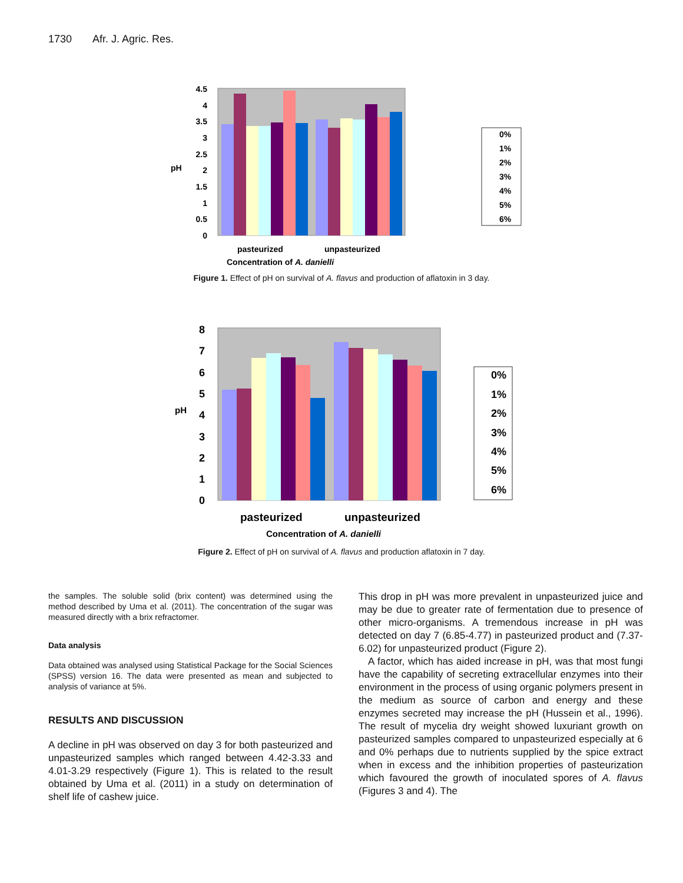1730 Afr. J. Agric. Res.
pH
4.5
4
3.5
3
2.5
2
1.5
1
0.5
0
pasteurized
unpasteurized
Concentration of A. danielli
0%
1%
2%
3%
4%
5%
6%
Figure 1. Effect of pH on survival of A. flavus and production of aflatoxin in 3 day.
pH
8
7
6
5
4
3
2
1
0
pasteurized
unpasteurized
Concentration of A. danielli
0%
1%
2%
3%
4%
5%
6%
Figure 2. Effect of pH on survival of A. flavus and production aflatoxin in 7 day.
the samples. The soluble solid (brix content) was determined using the method described by Uma et al. (2011). The concentration of the sugar was measured directly with a brix refractomer.
Data analysis
Data obtained was analysed using Statistical Package for the Social Sciences (SPSS) version 16. The data were presented as mean and subjected to analysis of variance at 5%.
RESULTS AND DISCUSSION
A decline in pH was observed on day 3 for both pasteurized and unpasteurized samples which ranged between 4.42-3.33 and 4.01-3.29 respectively (Figure 1). This is related to the result obtained by Uma et al. (2011) in a study on determination of shelf life of cashew juice.
This drop in pH was more prevalent in unpasteurized juice and may be due to greater rate of fermentation due to presence of other micro-organisms. A tremendous increase in pH was detected on day 7 (6.85-4.77) in pasteurized product and (7.37-6.02) for unpasteurized product (Figure 2).
A factor, which has aided increase in pH, was that most fungi have the capability of secreting extracellular enzymes into their environment in the process of using organic polymers present in the medium as source of carbon and energy and these enzymes secreted may increase the pH (Hussein et al., 1996). The result of mycelia dry weight showed luxuriant growth on pasteurized samples compared to unpasteurized especially at 6 and 0% perhaps due to nutrients supplied by the spice extract when in excess and the inhibition properties of pasteurization which favoured the growth of inoculated spores of A. flavus (Figures 3 and 4). The